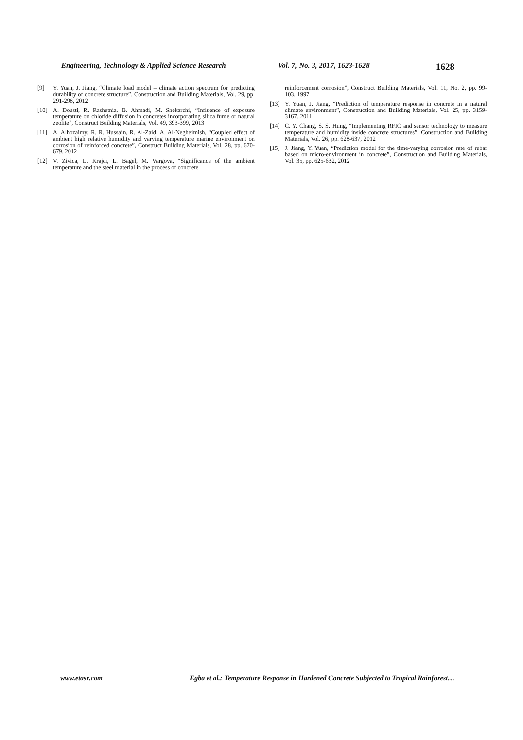Engineering, Technology & Applied Science Research Vol. 7, No. 3, 2017, 1623-1628 1628
[9] Y. Yuan, J. Jiang, “Climate load model – climate action spectrum for predicting durability of concrete structure”, Construction and Building Materials, Vol. 29, pp. 291-298, 2012
[10] A. Dousti, R. Rashetnia, B. Ahmadi, M. Shekarchi, “Influence of exposure temperature on chloride diffusion in concretes incorporating silica fume or natural zeolite”, Construct Building Materials, Vol. 49, 393-399, 2013
[11] A. Alhozaimy, R. R. Hussain, R. Al-Zaid, A. Al-Negheimish, “Coupled effect of ambient high relative humidity and varying temperature marine environment on corrosion of reinforced concrete”, Construct Building Materials, Vol. 28, pp. 670-679, 2012
[12] V. Zivica, L. Krajci, L. Bagel, M. Vargova, “Significance of the ambient temperature and the steel material in the process of concrete
reinforcement corrosion”, Construct Building Materials, Vol. 11, No. 2, pp. 99-103, 1997
[13] Y. Yuan, J. Jiang, “Prediction of temperature response in concrete in a natural climate environment”, Construction and Building Materials, Vol. 25, pp. 3159-3167, 2011
[14] C. Y. Chang, S. S. Hung, “Implementing RFIC and sensor technology to measure temperature and humidity inside concrete structures”, Construction and Building Materials, Vol. 26, pp. 628-637, 2012
[15] J. Jiang, Y. Yuan, “Prediction model for the time-varying corrosion rate of rebar based on micro-environment in concrete”, Construction and Building Materials, Vol. 35, pp. 625-632, 2012
www.etasr.com Egba et al.: Temperature Response in Hardened Concrete Subjected to Tropical Rainforest…